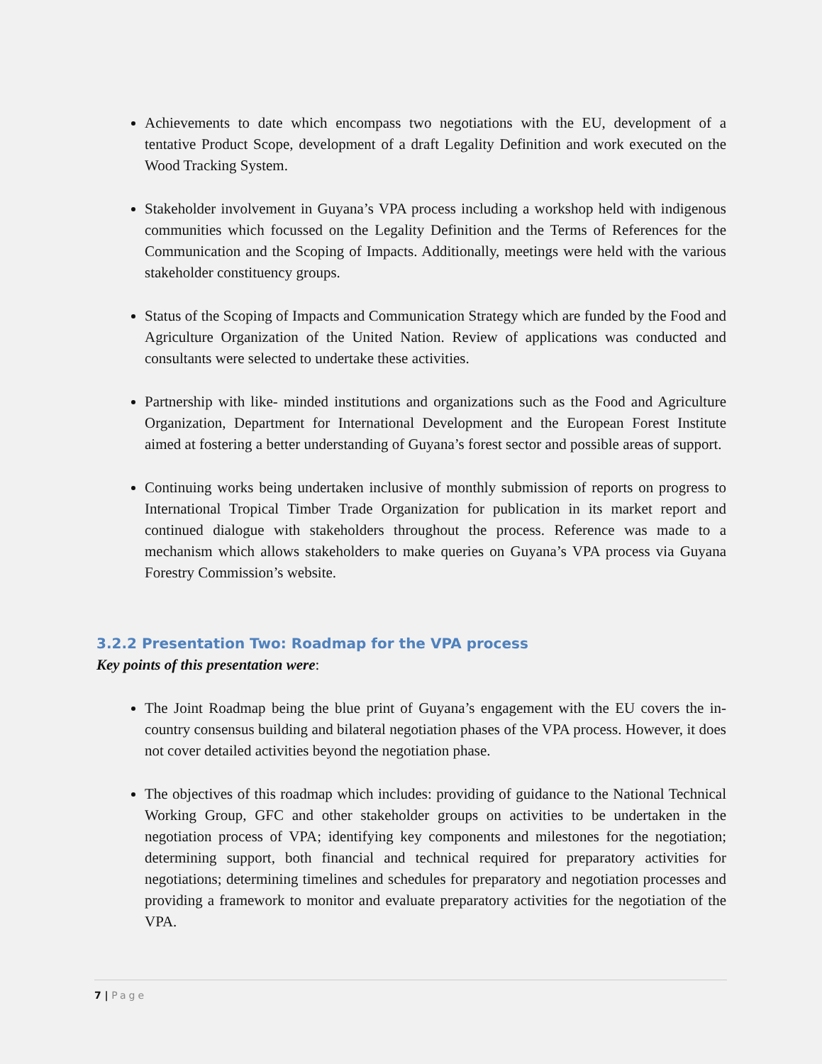Achievements to date which encompass two negotiations with the EU, development of a tentative Product Scope, development of a draft Legality Definition and work executed on the Wood Tracking System.
Stakeholder involvement in Guyana’s VPA process including a workshop held with indigenous communities which focussed on the Legality Definition and the Terms of References for the Communication and the Scoping of Impacts. Additionally, meetings were held with the various stakeholder constituency groups.
Status of the Scoping of Impacts and Communication Strategy which are funded by the Food and Agriculture Organization of the United Nation. Review of applications was conducted and consultants were selected to undertake these activities.
Partnership with like- minded institutions and organizations such as the Food and Agriculture Organization, Department for International Development and the European Forest Institute aimed at fostering a better understanding of Guyana’s forest sector and possible areas of support.
Continuing works being undertaken inclusive of monthly submission of reports on progress to International Tropical Timber Trade Organization for publication in its market report and continued dialogue with stakeholders throughout the process. Reference was made to a mechanism which allows stakeholders to make queries on Guyana’s VPA process via Guyana Forestry Commission’s website.
3.2.2 Presentation Two: Roadmap for the VPA process
Key points of this presentation were:
The Joint Roadmap being the blue print of Guyana’s engagement with the EU covers the in-country consensus building and bilateral negotiation phases of the VPA process. However, it does not cover detailed activities beyond the negotiation phase.
The objectives of this roadmap which includes: providing of guidance to the National Technical Working Group, GFC and other stakeholder groups on activities to be undertaken in the negotiation process of VPA; identifying key components and milestones for the negotiation; determining support, both financial and technical required for preparatory activities for negotiations; determining timelines and schedules for preparatory and negotiation processes and providing a framework to monitor and evaluate preparatory activities for the negotiation of the VPA.
7 | Page